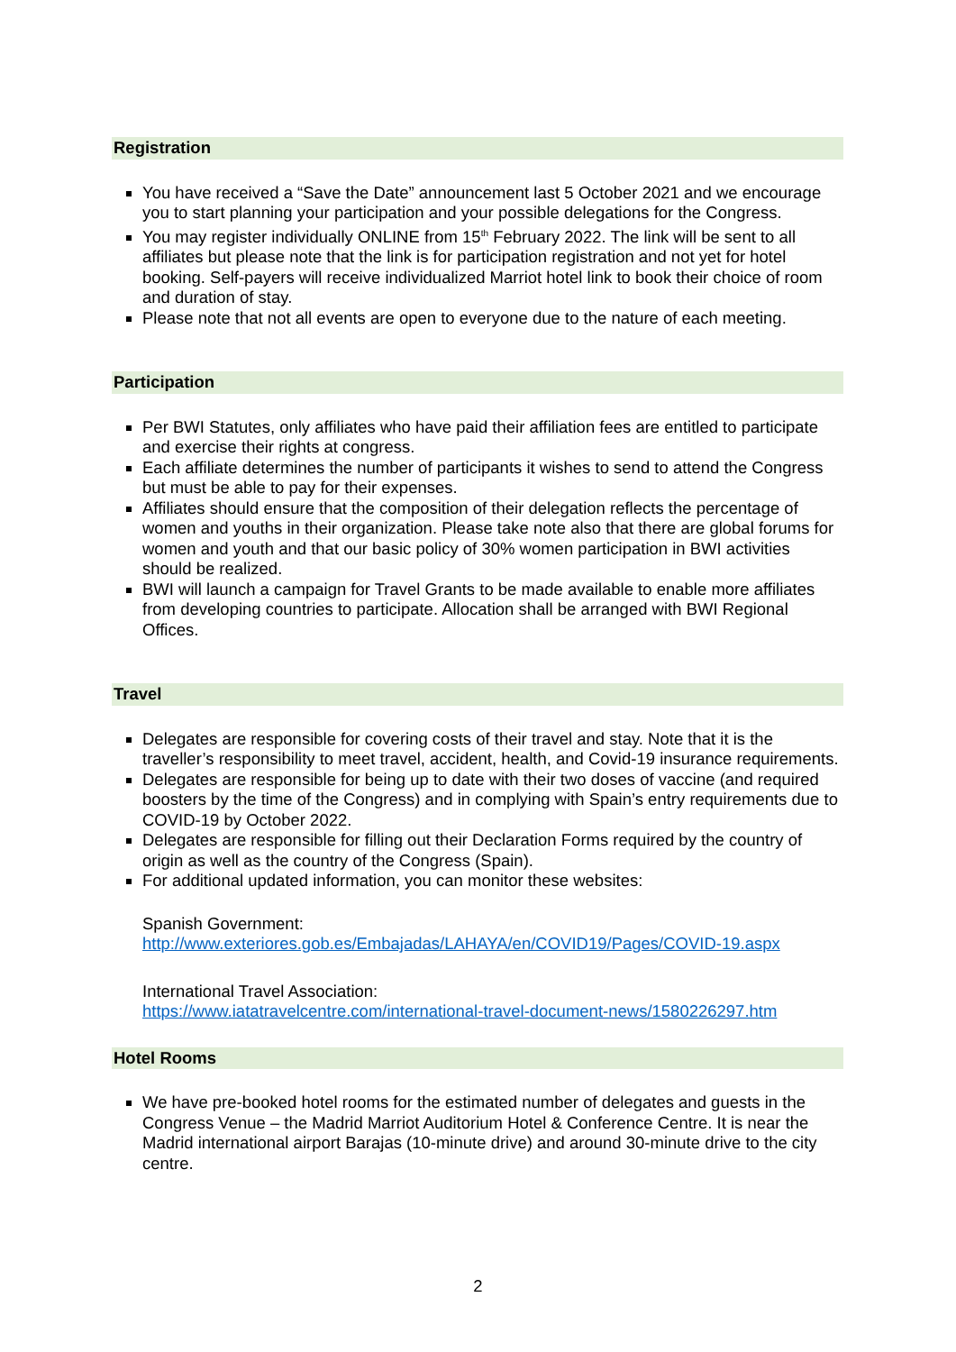Registration
You have received a “Save the Date” announcement last 5 October 2021 and we encourage you to start planning your participation and your possible delegations for the Congress.
You may register individually ONLINE from 15<sup>th</sup> February 2022. The link will be sent to all affiliates but please note that the link is for participation registration and not yet for hotel booking. Self-payers will receive individualized Marriot hotel link to book their choice of room and duration of stay.
Please note that not all events are open to everyone due to the nature of each meeting.
Participation
Per BWI Statutes, only affiliates who have paid their affiliation fees are entitled to participate and exercise their rights at congress.
Each affiliate determines the number of participants it wishes to send to attend the Congress but must be able to pay for their expenses.
Affiliates should ensure that the composition of their delegation reflects the percentage of women and youths in their organization. Please take note also that there are global forums for women and youth and that our basic policy of 30% women participation in BWI activities should be realized.
BWI will launch a campaign for Travel Grants to be made available to enable more affiliates from developing countries to participate. Allocation shall be arranged with BWI Regional Offices.
Travel
Delegates are responsible for covering costs of their travel and stay. Note that it is the traveller’s responsibility to meet travel, accident, health, and Covid-19 insurance requirements.
Delegates are responsible for being up to date with their two doses of vaccine (and required boosters by the time of the Congress) and in complying with Spain’s entry requirements due to COVID-19 by October 2022.
Delegates are responsible for filling out their Declaration Forms required by the country of origin as well as the country of the Congress (Spain).
For additional updated information, you can monitor these websites:
Spanish Government:
http://www.exteriores.gob.es/Embajadas/LAHAYA/en/COVID19/Pages/COVID-19.aspx
International Travel Association:
https://www.iatatravelcentre.com/international-travel-document-news/1580226297.htm
Hotel Rooms
We have pre-booked hotel rooms for the estimated number of delegates and guests in the Congress Venue – the Madrid Marriot Auditorium Hotel & Conference Centre. It is near the Madrid international airport Barajas (10-minute drive) and around 30-minute drive to the city centre.
2